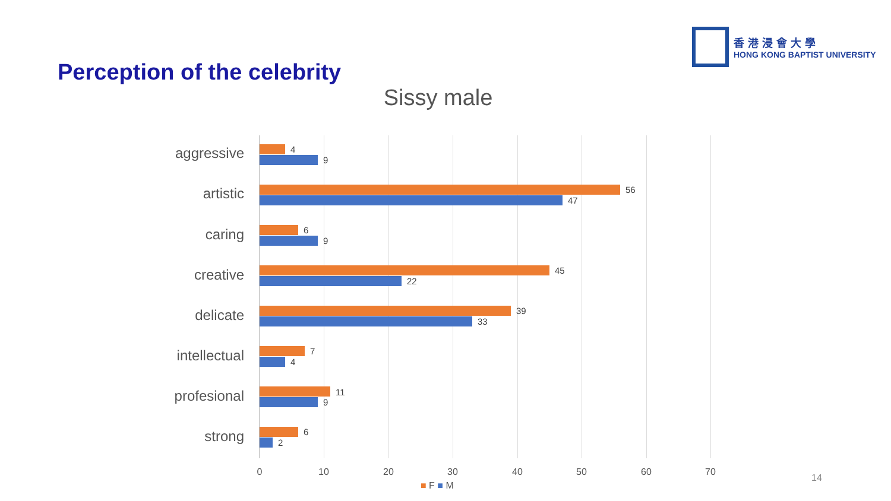Perception of the celebrity
香港浸會大學
HONG KONG BAPTIST UNIVERSITY
Sissy male
aggressive 4
9
artistic 56
47
caring 6
9
creative 45
22
delicate 39
33
intellectual
7
4
profesional
11
9
strong 6
2
0 10 20 30 40 50 60 70
■ F ■ M
14